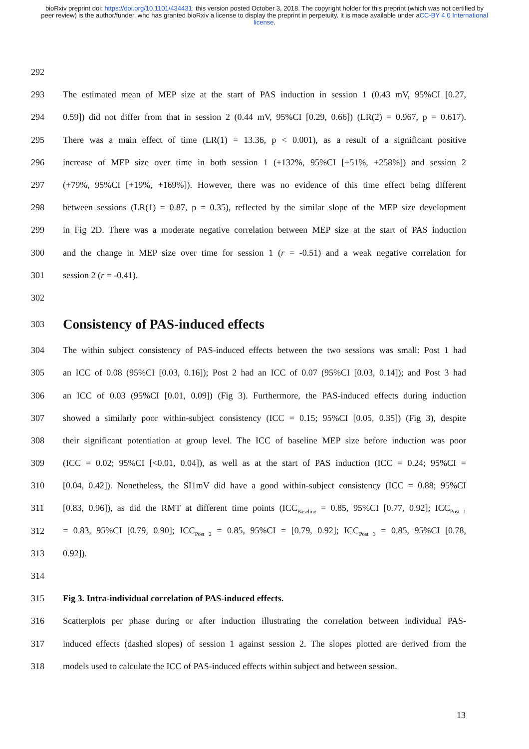bioRxiv preprint doi: https://doi.org/10.1101/434431; this version posted October 3, 2018. The copyright holder for this preprint (which was not certified by peer review) is the author/funder, who has granted bioRxiv a license to display the preprint in perpetuity. It is made available under aCC-BY 4.0 International license.
292
293 The estimated mean of MEP size at the start of PAS induction in session 1 (0.43 mV, 95%CI [0.27,
294 0.59]) did not differ from that in session 2 (0.44 mV, 95%CI [0.29, 0.66]) (LR(2) = 0.967, p = 0.617).
295 There was a main effect of time (LR(1) = 13.36, p < 0.001), as a result of a significant positive
296 increase of MEP size over time in both session 1 (+132%, 95%CI [+51%, +258%]) and session 2
297 (+79%, 95%CI [+19%, +169%]). However, there was no evidence of this time effect being different
298 between sessions (LR(1) = 0.87, p = 0.35), reflected by the similar slope of the MEP size development
299 in Fig 2D. There was a moderate negative correlation between MEP size at the start of PAS induction
300 and the change in MEP size over time for session 1 (r = -0.51) and a weak negative correlation for
301 session 2 (r = -0.41).
302
303
Consistency of PAS-induced effects
304 The within subject consistency of PAS-induced effects between the two sessions was small: Post 1 had
305 an ICC of 0.08 (95%CI [0.03, 0.16]); Post 2 had an ICC of 0.07 (95%CI [0.03, 0.14]); and Post 3 had
306 an ICC of 0.03 (95%CI [0.01, 0.09]) (Fig 3). Furthermore, the PAS-induced effects during induction
307 showed a similarly poor within-subject consistency (ICC = 0.15; 95%CI [0.05, 0.35]) (Fig 3), despite
308 their significant potentiation at group level. The ICC of baseline MEP size before induction was poor
309 (ICC = 0.02; 95%CI [<0.01, 0.04]), as well as at the start of PAS induction (ICC = 0.24; 95%CI =
310 [0.04, 0.42]). Nonetheless, the SI1mV did have a good within-subject consistency (ICC = 0.88; 95%CI
311 [0.83, 0.96]), as did the RMT at different time points (ICC<sub>Baseline</sub> = 0.85, 95%CI [0.77, 0.92]; ICC<sub>Post 1</sub>
312 = 0.83, 95%CI [0.79, 0.90]; ICC<sub>Post 2</sub> = 0.85, 95%CI = [0.79, 0.92]; ICC<sub>Post 3</sub> = 0.85, 95%CI [0.78,
313 0.92]).
314
315 Fig 3. Intra-individual correlation of PAS-induced effects.
316 Scatterplots per phase during or after induction illustrating the correlation between individual PAS-
317 induced effects (dashed slopes) of session 1 against session 2. The slopes plotted are derived from the
318 models used to calculate the ICC of PAS-induced effects within subject and between session.
13